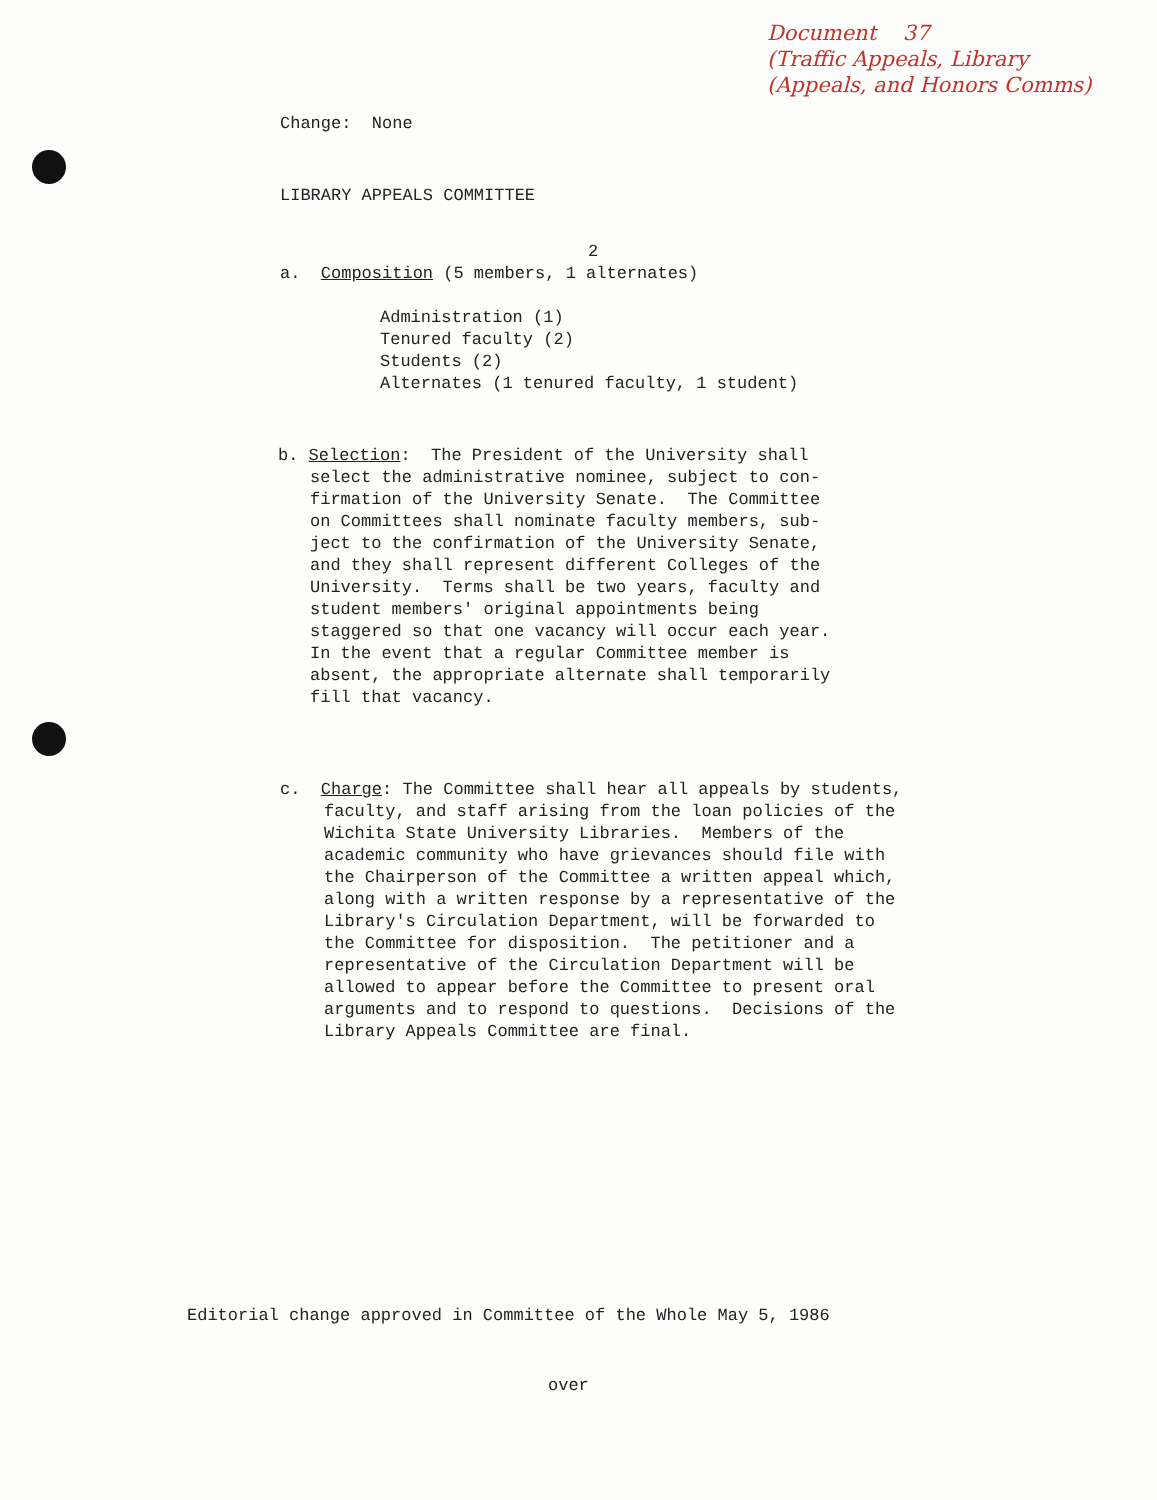Change: None
Document 37
(Traffic Appeals, Library
(Appeals, and Honors Comms)
LIBRARY APPEALS COMMITTEE
2
a. Composition (5 members, 1 alternates)
Administration (1)
Tenured faculty (2)
Students (2)
Alternates (1 tenured faculty, 1 student)
b. Selection: The President of the University shall
select the administrative nominee, subject to con-
firmation of the University Senate. The Committee
on Committees shall nominate faculty members, sub-
ject to the confirmation of the University Senate,
and they shall represent different Colleges of the
University. Terms shall be two years, faculty and
student members' original appointments being
staggered so that one vacancy will occur each year.
In the event that a regular Committee member is
absent, the appropriate alternate shall temporarily
fill that vacancy.
c. Charge: The Committee shall hear all appeals by students,
faculty, and staff arising from the loan policies of the
Wichita State University Libraries. Members of the
academic community who have grievances should file with
the Chairperson of the Committee a written appeal which,
along with a written response by a representative of the
Library's Circulation Department, will be forwarded to
the Committee for disposition. The petitioner and a
representative of the Circulation Department will be
allowed to appear before the Committee to present oral
arguments and to respond to questions. Decisions of the
Library Appeals Committee are final.
Editorial change approved in Committee of the Whole May 5, 1986
over